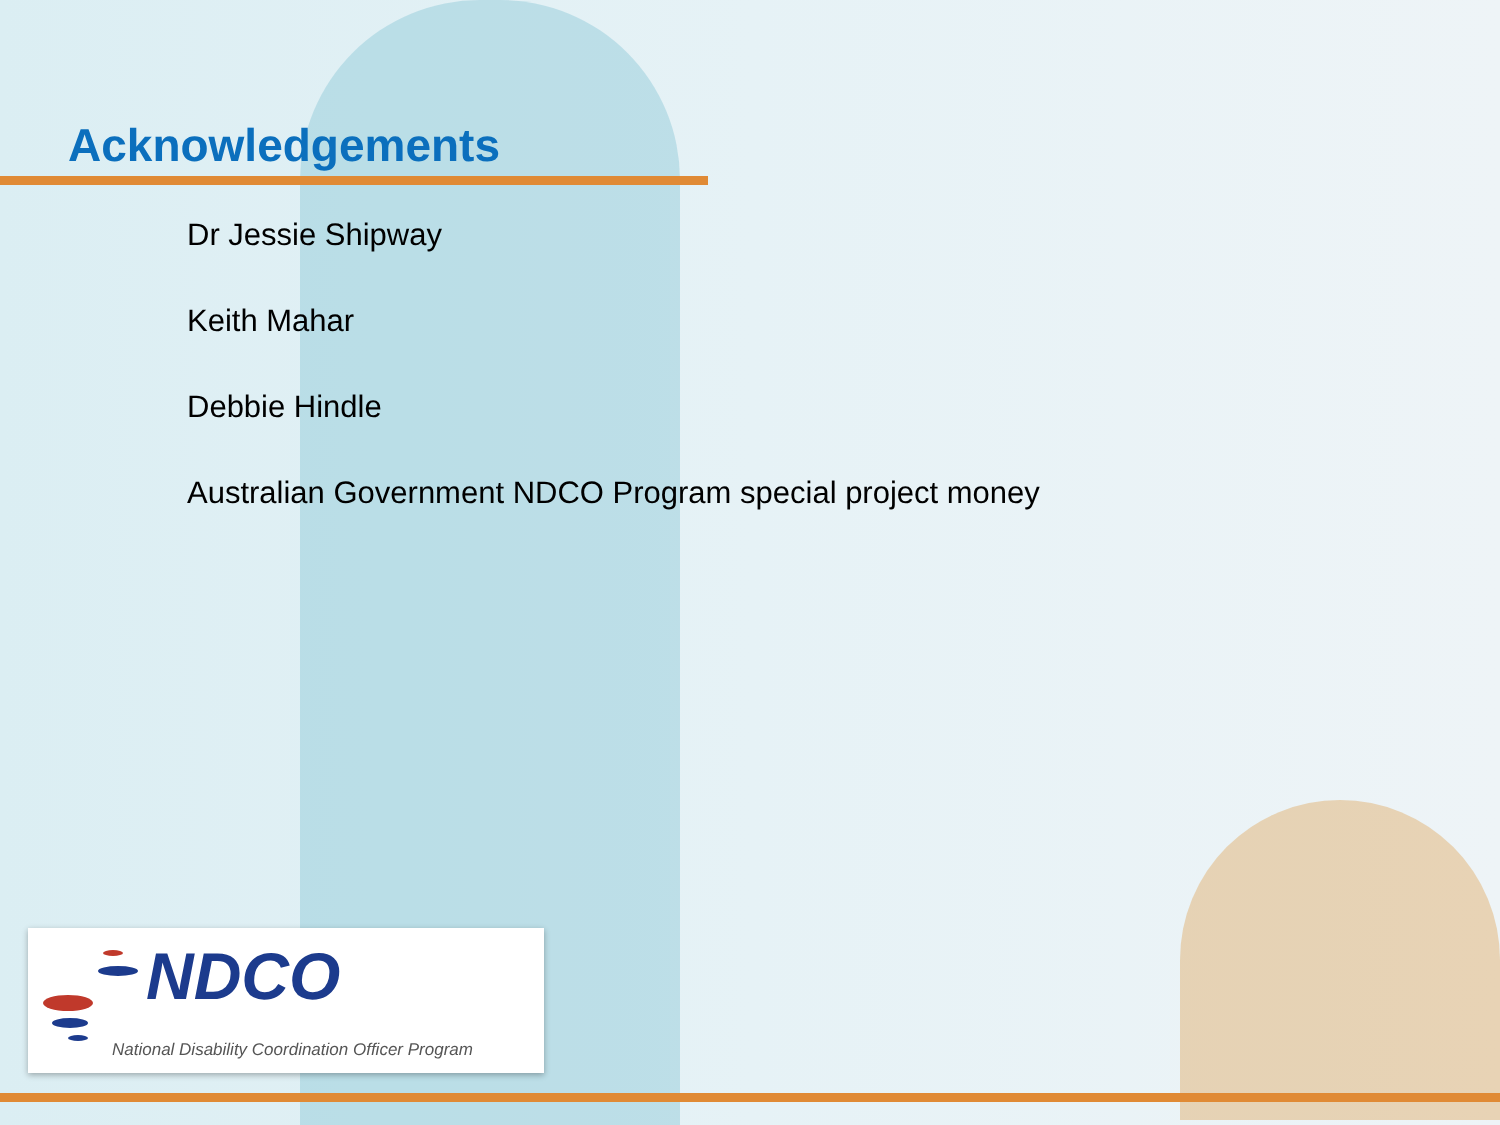Acknowledgements
Dr Jessie Shipway
Keith Mahar
Debbie Hindle
Australian Government NDCO Program special project money
NDCO
National Disability Coordination Officer Program